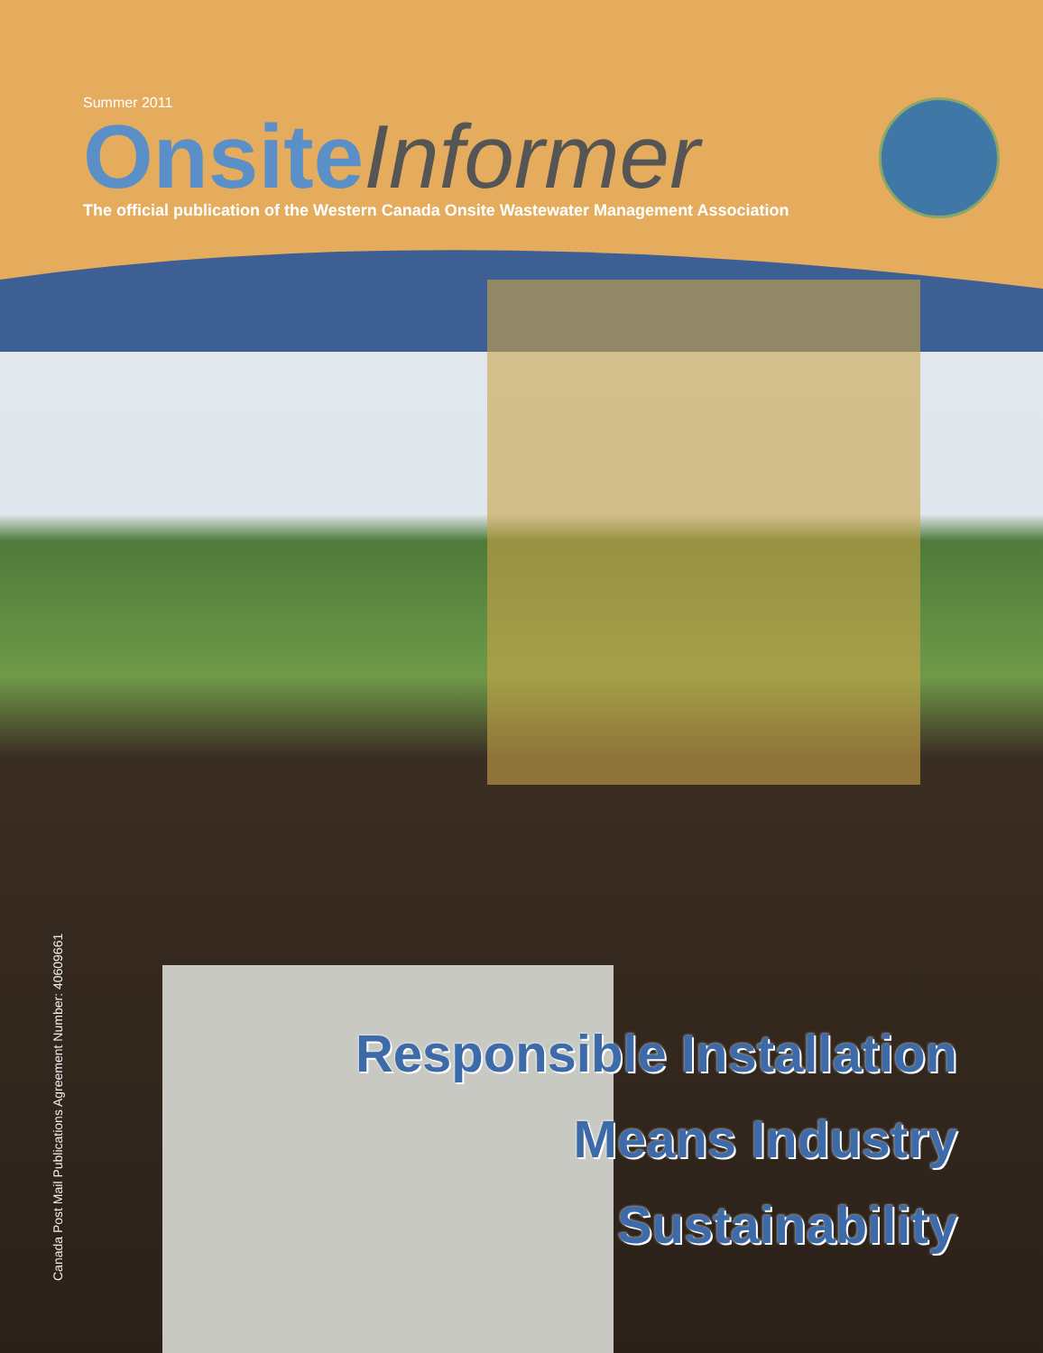Summer 2011
Onsite Informer
The official publication of the Western Canada Onsite Wastewater Management Association
Responsible Installation
Means Industry
Sustainability
Canada Post Mail Publications Agreement Number: 40609661